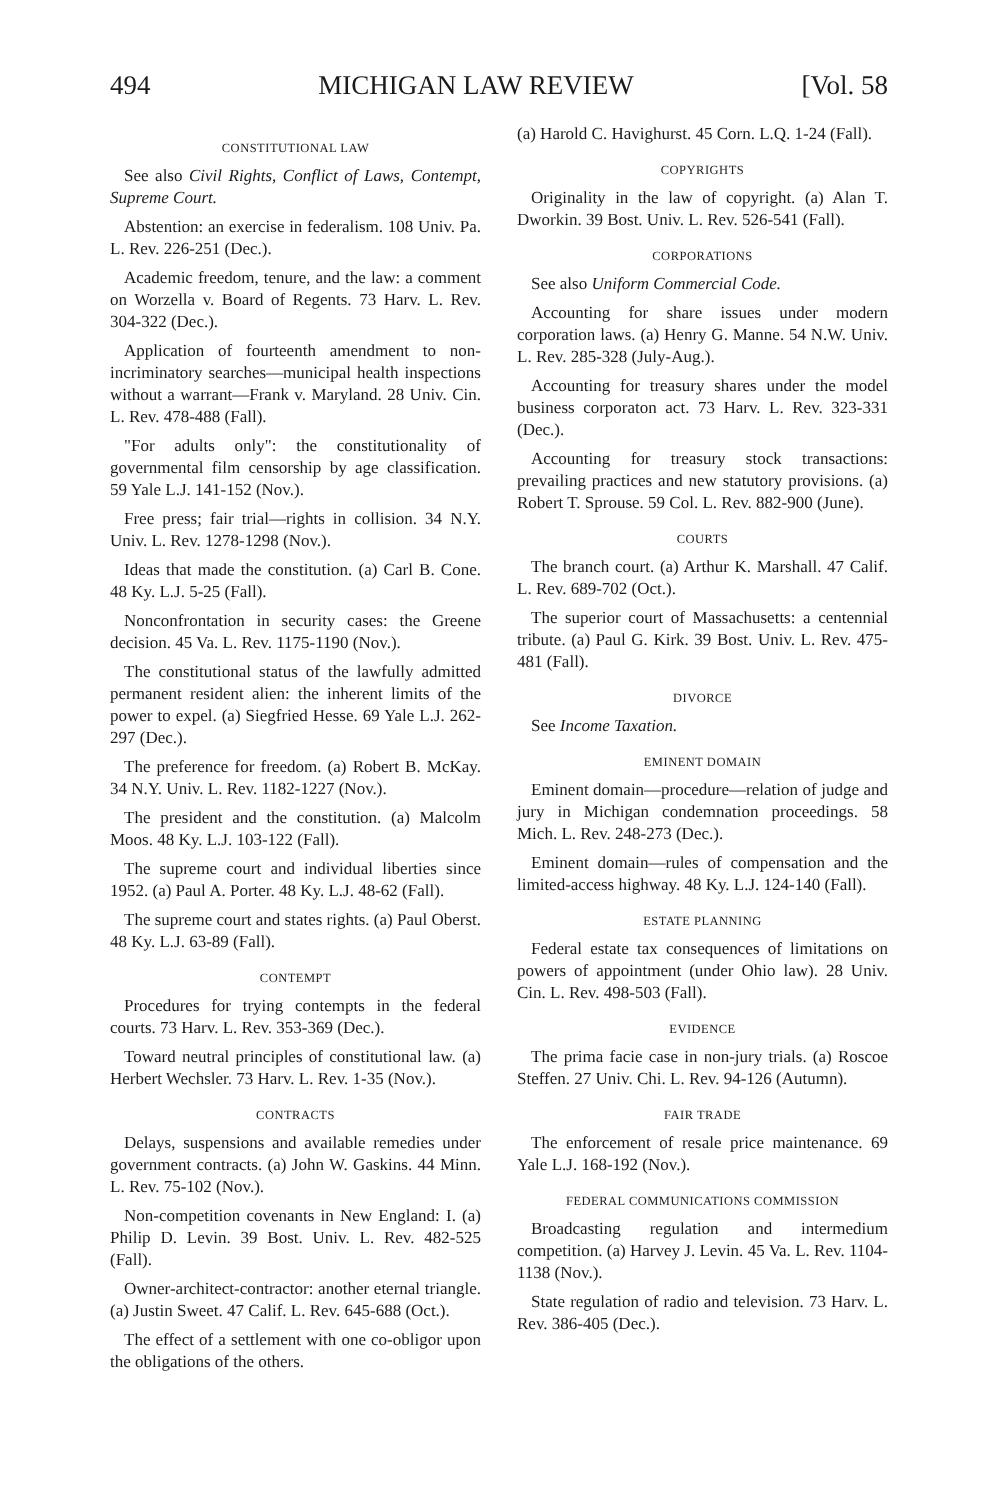494 MICHIGAN LAW REVIEW [Vol. 58
CONSTITUTIONAL LAW
See also Civil Rights, Conflict of Laws, Contempt, Supreme Court.
Abstention: an exercise in federalism. 108 Univ. Pa. L. Rev. 226-251 (Dec.).
Academic freedom, tenure, and the law: a comment on Worzella v. Board of Regents. 73 Harv. L. Rev. 304-322 (Dec.).
Application of fourteenth amendment to non-incriminatory searches—municipal health inspections without a warrant—Frank v. Maryland. 28 Univ. Cin. L. Rev. 478-488 (Fall).
"For adults only": the constitutionality of governmental film censorship by age classification. 59 Yale L.J. 141-152 (Nov.).
Free press; fair trial—rights in collision. 34 N.Y. Univ. L. Rev. 1278-1298 (Nov.).
Ideas that made the constitution. (a) Carl B. Cone. 48 Ky. L.J. 5-25 (Fall).
Nonconfrontation in security cases: the Greene decision. 45 Va. L. Rev. 1175-1190 (Nov.).
The constitutional status of the lawfully admitted permanent resident alien: the inherent limits of the power to expel. (a) Siegfried Hesse. 69 Yale L.J. 262-297 (Dec.).
The preference for freedom. (a) Robert B. McKay. 34 N.Y. Univ. L. Rev. 1182-1227 (Nov.).
The president and the constitution. (a) Malcolm Moos. 48 Ky. L.J. 103-122 (Fall).
The supreme court and individual liberties since 1952. (a) Paul A. Porter. 48 Ky. L.J. 48-62 (Fall).
The supreme court and states rights. (a) Paul Oberst. 48 Ky. L.J. 63-89 (Fall).
CONTEMPT
Procedures for trying contempts in the federal courts. 73 Harv. L. Rev. 353-369 (Dec.).
Toward neutral principles of constitutional law. (a) Herbert Wechsler. 73 Harv. L. Rev. 1-35 (Nov.).
CONTRACTS
Delays, suspensions and available remedies under government contracts. (a) John W. Gaskins. 44 Minn. L. Rev. 75-102 (Nov.).
Non-competition covenants in New England: I. (a) Philip D. Levin. 39 Bost. Univ. L. Rev. 482-525 (Fall).
Owner-architect-contractor: another eternal triangle. (a) Justin Sweet. 47 Calif. L. Rev. 645-688 (Oct.).
The effect of a settlement with one co-obligor upon the obligations of the others.
(a) Harold C. Havighurst. 45 Corn. L.Q. 1-24 (Fall).
COPYRIGHTS
Originality in the law of copyright. (a) Alan T. Dworkin. 39 Bost. Univ. L. Rev. 526-541 (Fall).
CORPORATIONS
See also Uniform Commercial Code.
Accounting for share issues under modern corporation laws. (a) Henry G. Manne. 54 N.W. Univ. L. Rev. 285-328 (July-Aug.).
Accounting for treasury shares under the model business corporaton act. 73 Harv. L. Rev. 323-331 (Dec.).
Accounting for treasury stock transactions: prevailing practices and new statutory provisions. (a) Robert T. Sprouse. 59 Col. L. Rev. 882-900 (June).
COURTS
The branch court. (a) Arthur K. Marshall. 47 Calif. L. Rev. 689-702 (Oct.).
The superior court of Massachusetts: a centennial tribute. (a) Paul G. Kirk. 39 Bost. Univ. L. Rev. 475-481 (Fall).
DIVORCE
See Income Taxation.
EMINENT DOMAIN
Eminent domain—procedure—relation of judge and jury in Michigan condemnation proceedings. 58 Mich. L. Rev. 248-273 (Dec.).
Eminent domain—rules of compensation and the limited-access highway. 48 Ky. L.J. 124-140 (Fall).
ESTATE PLANNING
Federal estate tax consequences of limitations on powers of appointment (under Ohio law). 28 Univ. Cin. L. Rev. 498-503 (Fall).
EVIDENCE
The prima facie case in non-jury trials. (a) Roscoe Steffen. 27 Univ. Chi. L. Rev. 94-126 (Autumn).
FAIR TRADE
The enforcement of resale price maintenance. 69 Yale L.J. 168-192 (Nov.).
FEDERAL COMMUNICATIONS COMMISSION
Broadcasting regulation and intermedium competition. (a) Harvey J. Levin. 45 Va. L. Rev. 1104-1138 (Nov.).
State regulation of radio and television. 73 Harv. L. Rev. 386-405 (Dec.).